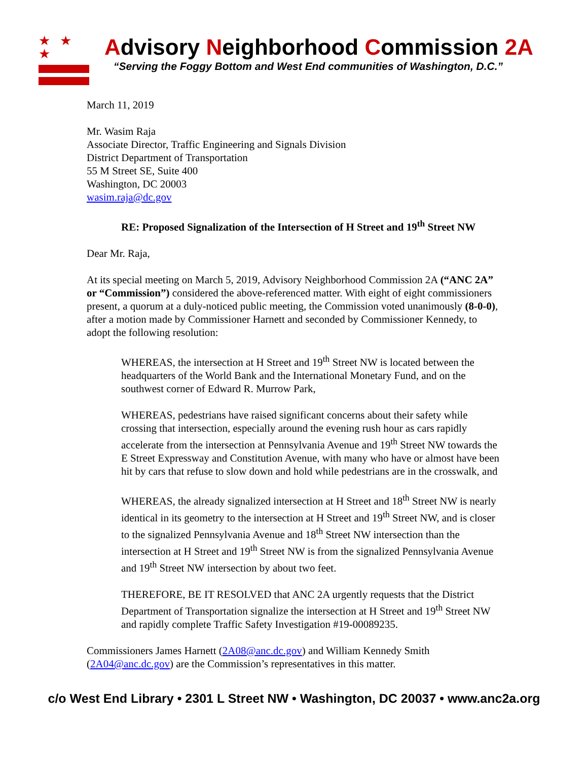★ ★ ★
Advisory Neighborhood Commission 2A
“Serving the Foggy Bottom and West End communities of Washington, D.C.”
March 11, 2019
Mr. Wasim Raja
Associate Director, Traffic Engineering and Signals Division
District Department of Transportation
55 M Street SE, Suite 400
Washington, DC 20003
wasim.raja@dc.gov
RE: Proposed Signalization of the Intersection of H Street and 19<sup>th</sup> Street NW
Dear Mr. Raja,
At its special meeting on March 5, 2019, Advisory Neighborhood Commission 2A (“ANC 2A” or “Commission”) considered the above-referenced matter. With eight of eight commissioners present, a quorum at a duly-noticed public meeting, the Commission voted unanimously (8-0-0), after a motion made by Commissioner Harnett and seconded by Commissioner Kennedy, to adopt the following resolution:
WHEREAS, the intersection at H Street and 19<sup>th</sup> Street NW is located between the headquarters of the World Bank and the International Monetary Fund, and on the southwest corner of Edward R. Murrow Park,
WHEREAS, pedestrians have raised significant concerns about their safety while crossing that intersection, especially around the evening rush hour as cars rapidly accelerate from the intersection at Pennsylvania Avenue and 19<sup>th</sup> Street NW towards the E Street Expressway and Constitution Avenue, with many who have or almost have been hit by cars that refuse to slow down and hold while pedestrians are in the crosswalk, and
WHEREAS, the already signalized intersection at H Street and 18<sup>th</sup> Street NW is nearly identical in its geometry to the intersection at H Street and 19<sup>th</sup> Street NW, and is closer to the signalized Pennsylvania Avenue and 18<sup>th</sup> Street NW intersection than the intersection at H Street and 19<sup>th</sup> Street NW is from the signalized Pennsylvania Avenue and 19<sup>th</sup> Street NW intersection by about two feet.
THEREFORE, BE IT RESOLVED that ANC 2A urgently requests that the District Department of Transportation signalize the intersection at H Street and 19<sup>th</sup> Street NW and rapidly complete Traffic Safety Investigation #19-00089235.
Commissioners James Harnett (2A08@anc.dc.gov) and William Kennedy Smith (2A04@anc.dc.gov) are the Commission’s representatives in this matter.
c/o West End Library • 2301 L Street NW • Washington, DC 20037 • www.anc2a.org